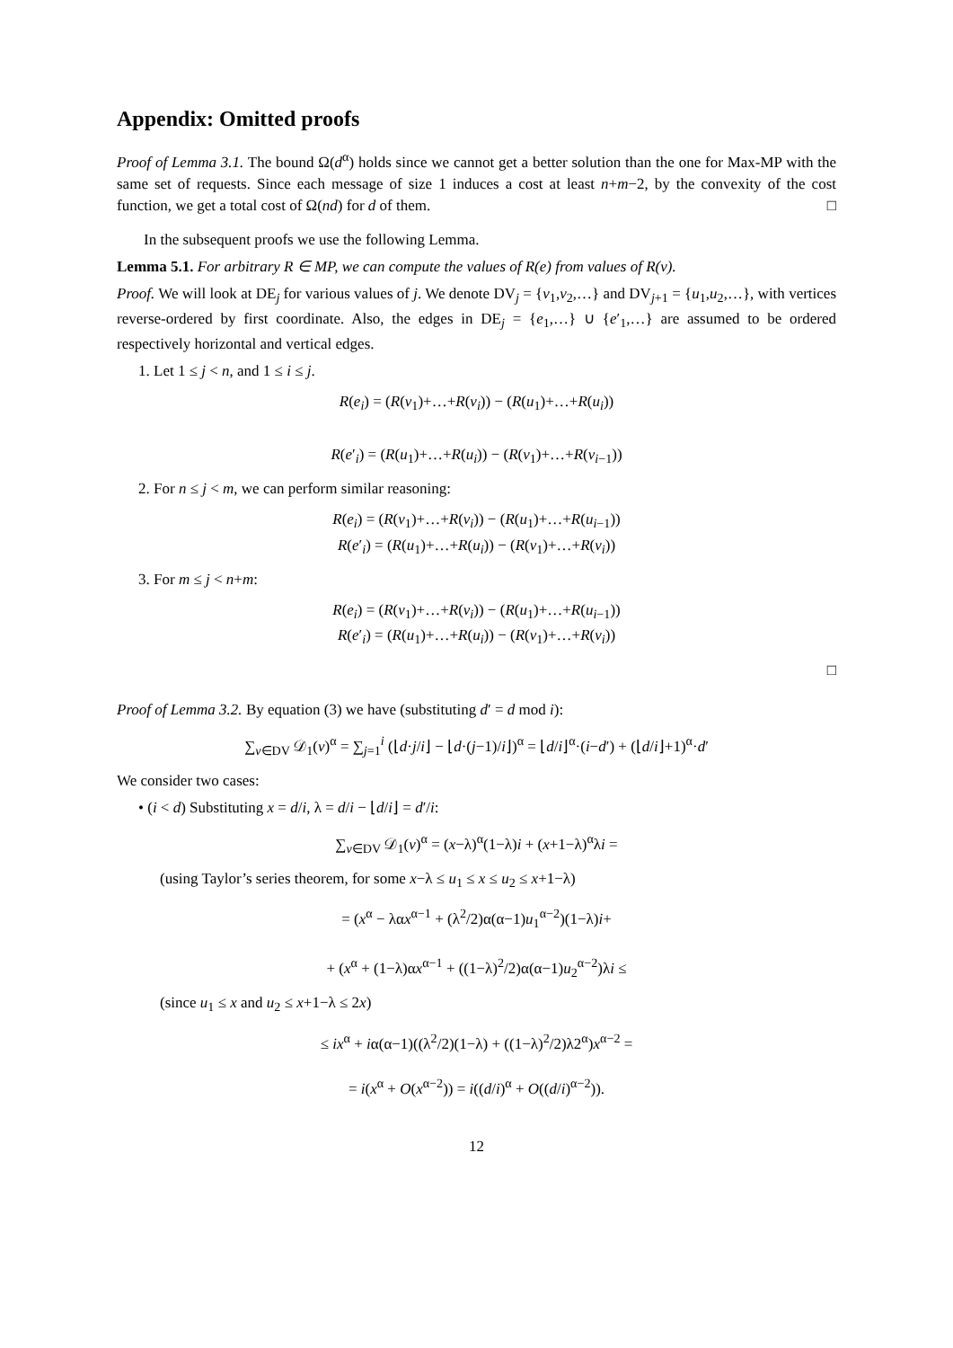Appendix: Omitted proofs
Proof of Lemma 3.1. The bound Ω(d<sup>α</sup>) holds since we cannot get a better solution than the one for Max-MP with the same set of requests. Since each message of size 1 induces a cost at least n+m−2, by the convexity of the cost function, we get a total cost of Ω(nd) for d of them. □
In the subsequent proofs we use the following Lemma.
Lemma 5.1. For arbitrary R ∈ MP, we can compute the values of R(e) from values of R(v).
Proof. We will look at DE<sub>j</sub> for various values of j. We denote DV<sub>j</sub> = {v<sub>1</sub>,v<sub>2</sub>,…} and DV<sub>j+1</sub> = {u<sub>1</sub>,u<sub>2</sub>,…}, with vertices reverse-ordered by first coordinate. Also, the edges in DE<sub>j</sub> = {e<sub>1</sub>,…} ∪ {e′<sub>1</sub>,…} are assumed to be ordered respectively horizontal and vertical edges.
1. Let 1 ≤ j < n, and 1 ≤ i ≤ j.
R(e<sub>i</sub>) = (R(v<sub>1</sub>)+…+R(v<sub>i</sub>)) − (R(u<sub>1</sub>)+…+R(u<sub>i</sub>))
R(e′<sub>i</sub>) = (R(u<sub>1</sub>)+…+R(u<sub>i</sub>)) − (R(v<sub>1</sub>)+…+R(v<sub>i−1</sub>))
2. For n ≤ j < m, we can perform similar reasoning:
R(e<sub>i</sub>) = (R(v<sub>1</sub>)+…+R(v<sub>i</sub>)) − (R(u<sub>1</sub>)+…+R(u<sub>i−1</sub>))
R(e′<sub>i</sub>) = (R(u<sub>1</sub>)+…+R(u<sub>i</sub>)) − (R(v<sub>1</sub>)+…+R(v<sub>i</sub>))
3. For m ≤ j < n+m:
R(e<sub>i</sub>) = (R(v<sub>1</sub>)+…+R(v<sub>i</sub>)) − (R(u<sub>1</sub>)+…+R(u<sub>i−1</sub>))
R(e′<sub>i</sub>) = (R(u<sub>1</sub>)+…+R(u<sub>i</sub>)) − (R(v<sub>1</sub>)+…+R(v<sub>i</sub>))
□
Proof of Lemma 3.2. By equation (3) we have (substituting d′ = d mod i):
∑<sub>v∈DV</sub> 𝒟<sub>1</sub>(v)<sup>α</sup> = ∑<sub>j=1</sub><sup>i</sup> (⌊d·j/i⌋ − ⌊d·(j−1)/i⌋)<sup>α</sup> = ⌊d/i⌋<sup>α</sup>·(i−d′) + (⌊d/i⌋+1)<sup>α</sup>·d′
We consider two cases:
• (i < d) Substituting x = d/i, λ = d/i − ⌊d/i⌋ = d′/i:
∑<sub>v∈DV</sub> 𝒟<sub>1</sub>(v)<sup>α</sup> = (x−λ)<sup>α</sup>(1−λ)i + (x+1−λ)<sup>α</sup>λi =
(using Taylor’s series theorem, for some x−λ ≤ u<sub>1</sub> ≤ x ≤ u<sub>2</sub> ≤ x+1−λ)
= (x<sup>α</sup> − λαx<sup>α−1</sup> + (λ<sup>2</sup>/2)α(α−1)u<sub>1</sub><sup>α−2</sup>)(1−λ)i+
+ (x<sup>α</sup> + (1−λ)αx<sup>α−1</sup> + ((1−λ)<sup>2</sup>/2)α(α−1)u<sub>2</sub><sup>α−2</sup>)λi ≤
(since u<sub>1</sub> ≤ x and u<sub>2</sub> ≤ x+1−λ ≤ 2x)
≤ ix<sup>α</sup> + iα(α−1)((λ<sup>2</sup>/2)(1−λ) + ((1−λ)<sup>2</sup>/2)λ2<sup>α</sup>)x<sup>α−2</sup> =
= i(x<sup>α</sup> + O(x<sup>α−2</sup>)) = i((d/i)<sup>α</sup> + O((d/i)<sup>α−2</sup>)).
12